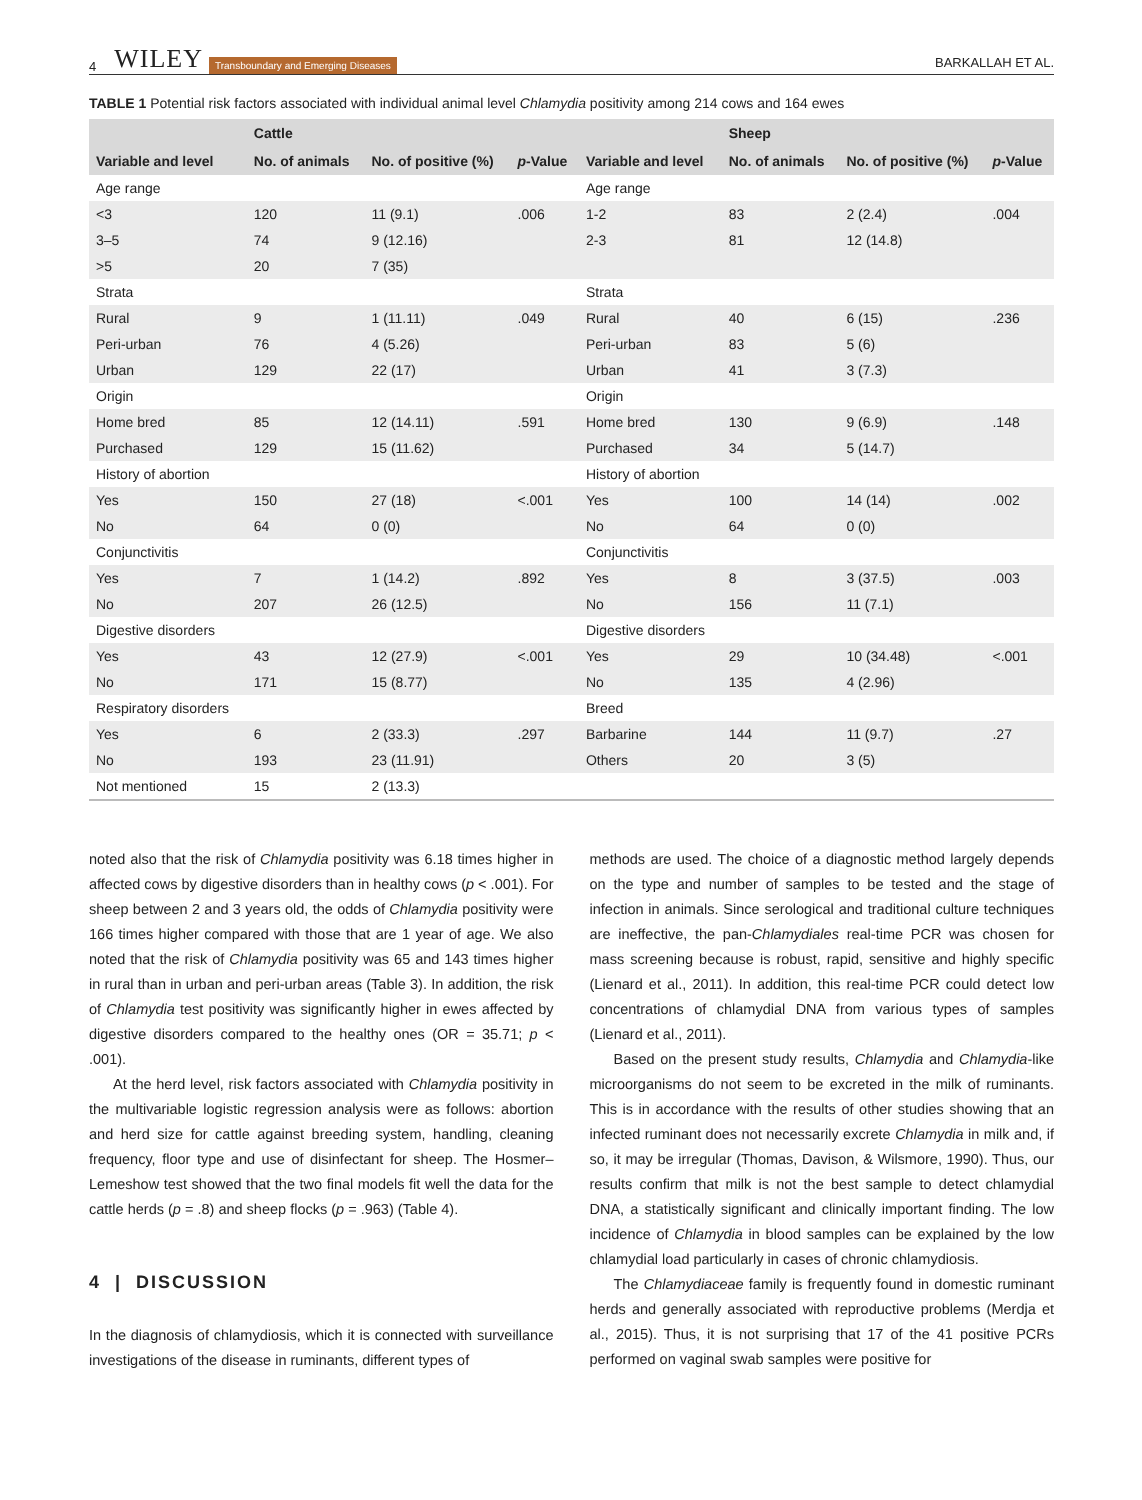4 WILEY Transboundary and Emerging Diseases BARKALLAH ET AL.
TABLE 1 Potential risk factors associated with individual animal level Chlamydia positivity among 214 cows and 164 ewes
| | Cattle | | | | Sheep | | |
| --- | --- | --- | --- | --- | --- | --- | --- |
| Variable and level | No. of animals | No. of positive (%) | p -Value | Variable and level | No. of animals | No. of positive (%) | p -Value |
| Age range | | | | Age range | | | |
| <3 | 120 | 11 (9.1) | .006 | 1-2 | 83 | 2 (2.4) | .004 |
| 3–5 | 74 | 9 (12.16) | | 2-3 | 81 | 12 (14.8) | |
| >5 | 20 | 7 (35) | | | | | |
| Strata | | | | Strata | | | |
| Rural | 9 | 1 (11.11) | .049 | Rural | 40 | 6 (15) | .236 |
| Peri-urban | 76 | 4 (5.26) | | Peri-urban | 83 | 5 (6) | |
| Urban | 129 | 22 (17) | | Urban | 41 | 3 (7.3) | |
| Origin | | | | Origin | | | |
| Home bred | 85 | 12 (14.11) | .591 | Home bred | 130 | 9 (6.9) | .148 |
| Purchased | 129 | 15 (11.62) | | Purchased | 34 | 5 (14.7) | |
| History of abortion | | | | History of abortion | | | |
| Yes | 150 | 27 (18) | <.001 | Yes | 100 | 14 (14) | .002 |
| No | 64 | 0 (0) | | No | 64 | 0 (0) | |
| Conjunctivitis | | | | Conjunctivitis | | | |
| Yes | 7 | 1 (14.2) | .892 | Yes | 8 | 3 (37.5) | .003 |
| No | 207 | 26 (12.5) | | No | 156 | 11 (7.1) | |
| Digestive disorders | | | | Digestive disorders | | | |
| Yes | 43 | 12 (27.9) | <.001 | Yes | 29 | 10 (34.48) | <.001 |
| No | 171 | 15 (8.77) | | No | 135 | 4 (2.96) | |
| Respiratory disorders | | | | Breed | | | |
| Yes | 6 | 2 (33.3) | .297 | Barbarine | 144 | 11 (9.7) | .27 |
| No | 193 | 23 (11.91) | | Others | 20 | 3 (5) | |
| Not mentioned | 15 | 2 (13.3) | | | | | |
noted also that the risk of Chlamydia positivity was 6.18 times higher in affected cows by digestive disorders than in healthy cows (p < .001). For sheep between 2 and 3 years old, the odds of Chlamydia positivity were 166 times higher compared with those that are 1 year of age. We also noted that the risk of Chlamydia positivity was 65 and 143 times higher in rural than in urban and peri-urban areas (Table 3). In addition, the risk of Chlamydia test positivity was significantly higher in ewes affected by digestive disorders compared to the healthy ones (OR = 35.71; p < .001).
At the herd level, risk factors associated with Chlamydia positivity in the multivariable logistic regression analysis were as follows: abortion and herd size for cattle against breeding system, handling, cleaning frequency, floor type and use of disinfectant for sheep. The Hosmer–Lemeshow test showed that the two final models fit well the data for the cattle herds (p = .8) and sheep flocks (p = .963) (Table 4).
4 | DISCUSSION
In the diagnosis of chlamydiosis, which it is connected with surveillance investigations of the disease in ruminants, different types of
methods are used. The choice of a diagnostic method largely depends on the type and number of samples to be tested and the stage of infection in animals. Since serological and traditional culture techniques are ineffective, the pan-Chlamydiales real-time PCR was chosen for mass screening because is robust, rapid, sensitive and highly specific (Lienard et al., 2011). In addition, this real-time PCR could detect low concentrations of chlamydial DNA from various types of samples (Lienard et al., 2011).
Based on the present study results, Chlamydia and Chlamydia-like microorganisms do not seem to be excreted in the milk of ruminants. This is in accordance with the results of other studies showing that an infected ruminant does not necessarily excrete Chlamydia in milk and, if so, it may be irregular (Thomas, Davison, & Wilsmore, 1990). Thus, our results confirm that milk is not the best sample to detect chlamydial DNA, a statistically significant and clinically important finding. The low incidence of Chlamydia in blood samples can be explained by the low chlamydial load particularly in cases of chronic chlamydiosis.
The Chlamydiaceae family is frequently found in domestic ruminant herds and generally associated with reproductive problems (Merdja et al., 2015). Thus, it is not surprising that 17 of the 41 positive PCRs performed on vaginal swab samples were positive for